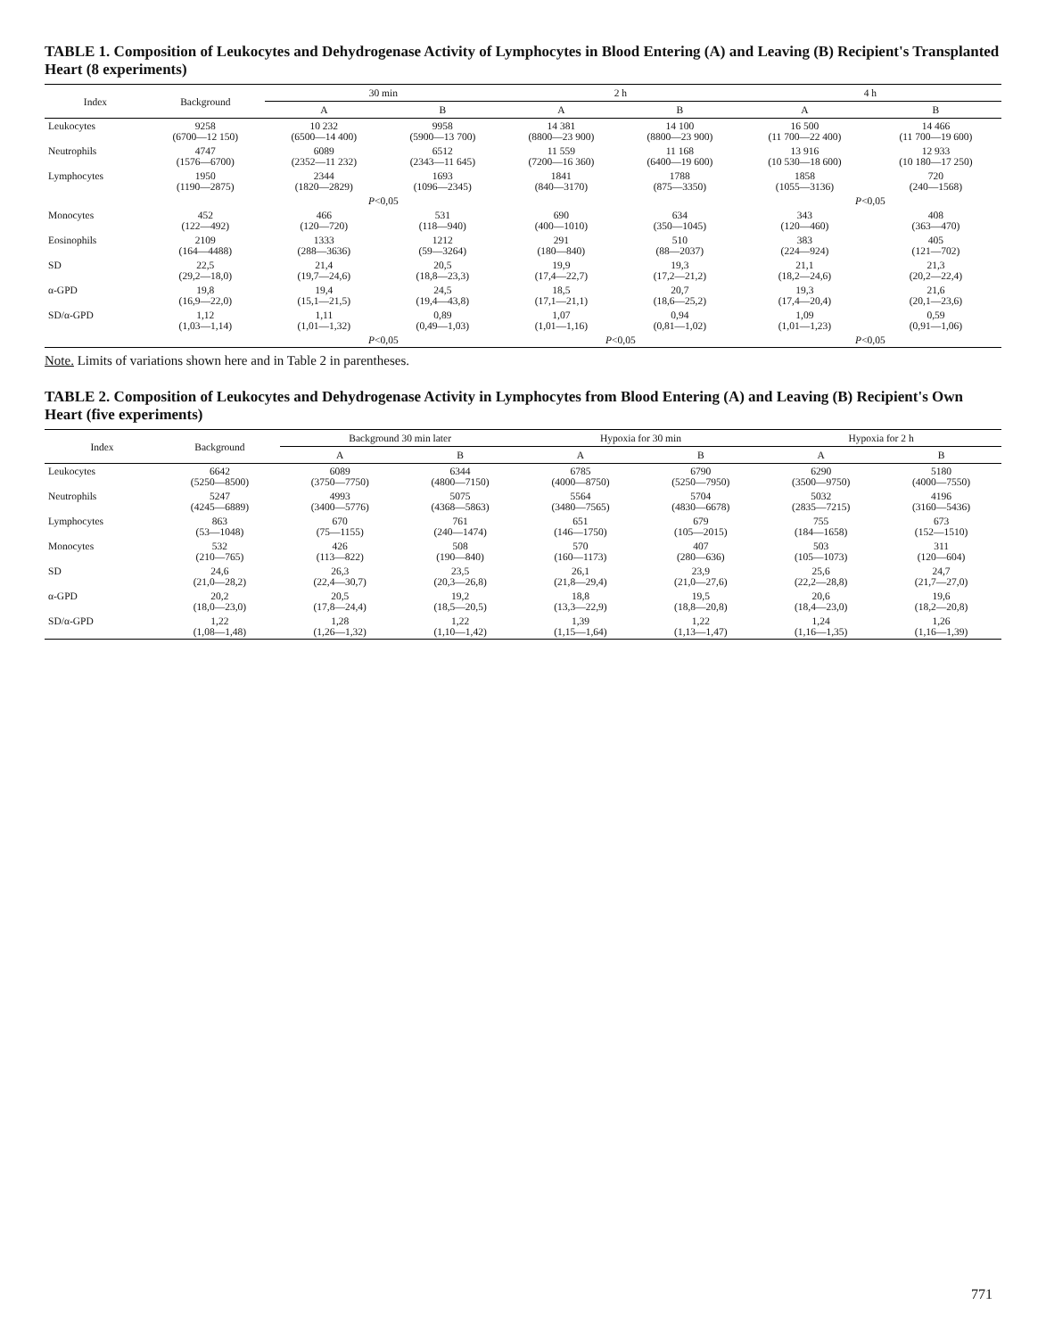TABLE 1. Composition of Leukocytes and Dehydrogenase Activity of Lymphocytes in Blood Entering (A) and Leaving (B) Recipient's Transplanted Heart (8 experiments)
| Index | Background | 30 min | | 2 h | | 4 h | |
| --- | --- | --- | --- | --- | --- | --- | --- |
| | | A | B | A | B | A | B |
| Leukocytes | 9258 (6700—12 150) | 10 232 (6500—14 400) | 9958 (5900—13 700) | 14 381 (8800—23 900) | 14 100 (8800—23 900) | 16 500 (11 700—22 400) | 14 466 (11 700—19 600) |
| Neutrophils | 4747 (1576—6700) | 6089 (2352—11 232) | 6512 (2343—11 645) | 11 559 (7200—16 360) | 11 168 (6400—19 600) | 13 916 (10 530—18 600) | 12 933 (10 180—17 250) |
| Lymphocytes | 1950 (1190—2875) | 2344 (1820—2829) | 1693 (1096—2345) | 1841 (840—3170) | 1788 (875—3350) | 1858 (1055—3136) | 720 (240—1568) |
| | | P <0,05 | | | | P <0,05 | |
| Monocytes | 452 (122—492) | 466 (120—720) | 531 (118—940) | 690 (400—1010) | 634 (350—1045) | 343 (120—460) | 408 (363—470) |
| Eosinophils | 2109 (164—4488) | 1333 (288—3636) | 1212 (59—3264) | 291 (180—840) | 510 (88—2037) | 383 (224—924) | 405 (121—702) |
| SD | 22,5 (29,2—18,0) | 21,4 (19,7—24,6) | 20,5 (18,8—23,3) | 19,9 (17,4—22,7) | 19,3 (17,2—21,2) | 21,1 (18,2—24,6) | 21,3 (20,2—22,4) |
| α-GPD | 19,8 (16,9—22,0) | 19,4 (15,1—21,5) | 24,5 (19,4—43,8) | 18,5 (17,1—21,1) | 20,7 (18,6—25,2) | 19,3 (17,4—20,4) | 21,6 (20,1—23,6) |
| SD/α-GPD | 1,12 (1,03—1,14) | 1,11 (1,01—1,32) | 0,89 (0,49—1,03) | 1,07 (1,01—1,16) | 0,94 (0,81—1,02) | 1,09 (1,01—1,23) | 0,59 (0,91—1,06) |
| | | P <0,05 | | P <0,05 | | P <0,05 | |
Note. Limits of variations shown here and in Table 2 in parentheses.
TABLE 2. Composition of Leukocytes and Dehydrogenase Activity in Lymphocytes from Blood Entering (A) and Leaving (B) Recipient's Own Heart (five experiments)
| Index | Background | Background 30 min later | | Hypoxia for 30 min | | Hypoxia for 2 h | |
| --- | --- | --- | --- | --- | --- | --- | --- |
| | | A | B | A | B | A | B |
| Leukocytes | 6642 (5250—8500) | 6089 (3750—7750) | 6344 (4800—7150) | 6785 (4000—8750) | 6790 (5250—7950) | 6290 (3500—9750) | 5180 (4000—7550) |
| Neutrophils | 5247 (4245—6889) | 4993 (3400—5776) | 5075 (4368—5863) | 5564 (3480—7565) | 5704 (4830—6678) | 5032 (2835—7215) | 4196 (3160—5436) |
| Lymphocytes | 863 (53—1048) | 670 (75—1155) | 761 (240—1474) | 651 (146—1750) | 679 (105—2015) | 755 (184—1658) | 673 (152—1510) |
| Monocytes | 532 (210—765) | 426 (113—822) | 508 (190—840) | 570 (160—1173) | 407 (280—636) | 503 (105—1073) | 311 (120—604) |
| SD | 24,6 (21,0—28,2) | 26,3 (22,4—30,7) | 23,5 (20,3—26,8) | 26,1 (21,8—29,4) | 23,9 (21,0—27,6) | 25,6 (22,2—28,8) | 24,7 (21,7—27,0) |
| α-GPD | 20,2 (18,0—23,0) | 20,5 (17,8—24,4) | 19,2 (18,5—20,5) | 18,8 (13,3—22,9) | 19,5 (18,8—20,8) | 20,6 (18,4—23,0) | 19,6 (18,2—20,8) |
| SD/α-GPD | 1,22 (1,08—1,48) | 1,28 (1,26—1,32) | 1,22 (1,10—1,42) | 1,39 (1,15—1,64) | 1,22 (1,13—1,47) | 1,24 (1,16—1,35) | 1,26 (1,16—1,39) |
771